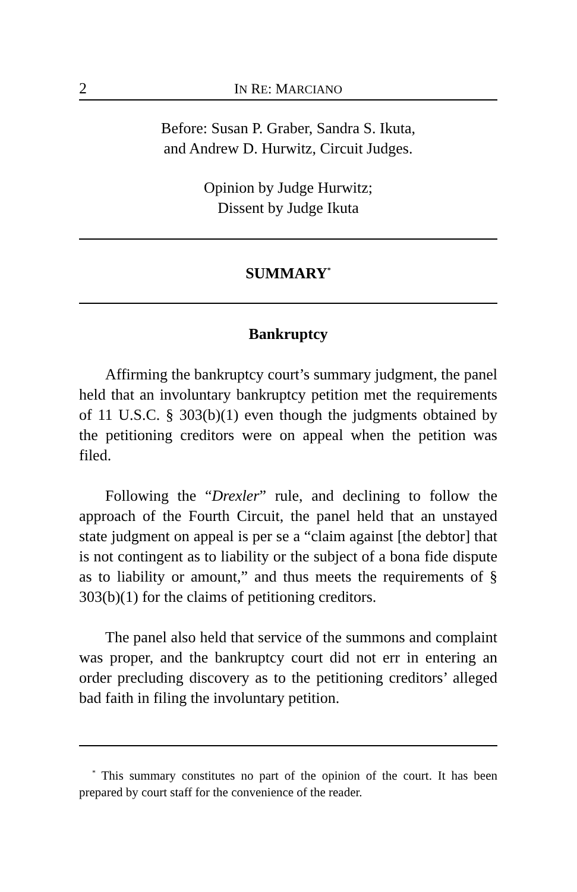2 IN RE: MARCIANO
Before: Susan P. Graber, Sandra S. Ikuta,
and Andrew D. Hurwitz, Circuit Judges.
Opinion by Judge Hurwitz;
Dissent by Judge Ikuta
SUMMARY<sup>*</sup>
Bankruptcy
Affirming the bankruptcy court’s summary judgment, the panel held that an involuntary bankruptcy petition met the requirements of 11 U.S.C. § 303(b)(1) even though the judgments obtained by the petitioning creditors were on appeal when the petition was filed.
Following the “Drexler” rule, and declining to follow the approach of the Fourth Circuit, the panel held that an unstayed state judgment on appeal is per se a “claim against [the debtor] that is not contingent as to liability or the subject of a bona fide dispute as to liability or amount,” and thus meets the requirements of § 303(b)(1) for the claims of petitioning creditors.
The panel also held that service of the summons and complaint was proper, and the bankruptcy court did not err in entering an order precluding discovery as to the petitioning creditors’ alleged bad faith in filing the involuntary petition.
<sup>*</sup> This summary constitutes no part of the opinion of the court. It has been prepared by court staff for the convenience of the reader.